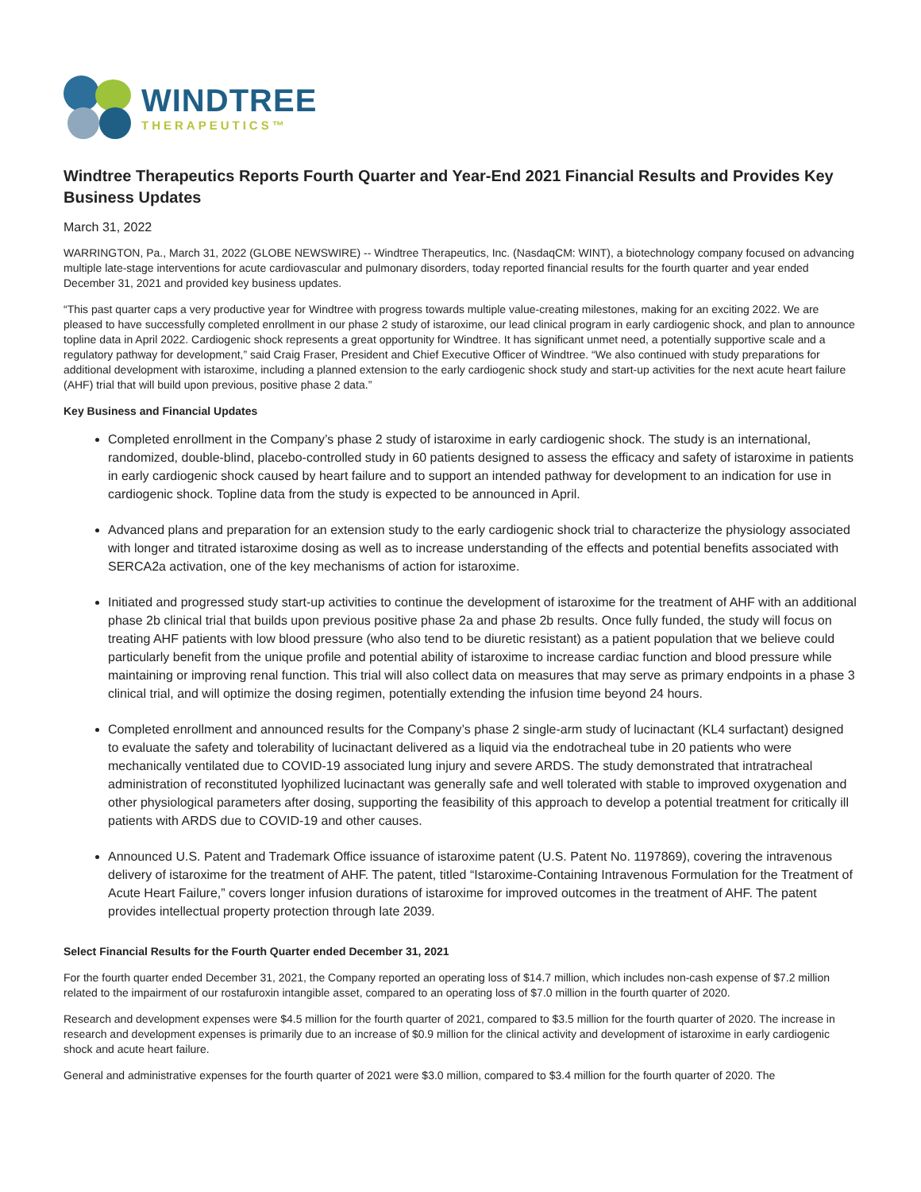WINDTREE
THERAPEUTICS™
Windtree Therapeutics Reports Fourth Quarter and Year-End 2021 Financial Results and Provides Key Business Updates
March 31, 2022
WARRINGTON, Pa., March 31, 2022 (GLOBE NEWSWIRE) -- Windtree Therapeutics, Inc. (NasdaqCM: WINT), a biotechnology company focused on advancing multiple late-stage interventions for acute cardiovascular and pulmonary disorders, today reported financial results for the fourth quarter and year ended December 31, 2021 and provided key business updates.
“This past quarter caps a very productive year for Windtree with progress towards multiple value-creating milestones, making for an exciting 2022. We are pleased to have successfully completed enrollment in our phase 2 study of istaroxime, our lead clinical program in early cardiogenic shock, and plan to announce topline data in April 2022. Cardiogenic shock represents a great opportunity for Windtree. It has significant unmet need, a potentially supportive scale and a regulatory pathway for development,” said Craig Fraser, President and Chief Executive Officer of Windtree. “We also continued with study preparations for additional development with istaroxime, including a planned extension to the early cardiogenic shock study and start-up activities for the next acute heart failure (AHF) trial that will build upon previous, positive phase 2 data.”
Key Business and Financial Updates
Completed enrollment in the Company’s phase 2 study of istaroxime in early cardiogenic shock. The study is an international, randomized, double-blind, placebo-controlled study in 60 patients designed to assess the efficacy and safety of istaroxime in patients in early cardiogenic shock caused by heart failure and to support an intended pathway for development to an indication for use in cardiogenic shock. Topline data from the study is expected to be announced in April.
Advanced plans and preparation for an extension study to the early cardiogenic shock trial to characterize the physiology associated with longer and titrated istaroxime dosing as well as to increase understanding of the effects and potential benefits associated with SERCA2a activation, one of the key mechanisms of action for istaroxime.
Initiated and progressed study start-up activities to continue the development of istaroxime for the treatment of AHF with an additional phase 2b clinical trial that builds upon previous positive phase 2a and phase 2b results. Once fully funded, the study will focus on treating AHF patients with low blood pressure (who also tend to be diuretic resistant) as a patient population that we believe could particularly benefit from the unique profile and potential ability of istaroxime to increase cardiac function and blood pressure while maintaining or improving renal function. This trial will also collect data on measures that may serve as primary endpoints in a phase 3 clinical trial, and will optimize the dosing regimen, potentially extending the infusion time beyond 24 hours.
Completed enrollment and announced results for the Company’s phase 2 single-arm study of lucinactant (KL4 surfactant) designed to evaluate the safety and tolerability of lucinactant delivered as a liquid via the endotracheal tube in 20 patients who were mechanically ventilated due to COVID-19 associated lung injury and severe ARDS. The study demonstrated that intratracheal administration of reconstituted lyophilized lucinactant was generally safe and well tolerated with stable to improved oxygenation and other physiological parameters after dosing, supporting the feasibility of this approach to develop a potential treatment for critically ill patients with ARDS due to COVID-19 and other causes.
Announced U.S. Patent and Trademark Office issuance of istaroxime patent (U.S. Patent No. 1197869), covering the intravenous delivery of istaroxime for the treatment of AHF. The patent, titled “Istaroxime-Containing Intravenous Formulation for the Treatment of Acute Heart Failure,” covers longer infusion durations of istaroxime for improved outcomes in the treatment of AHF. The patent provides intellectual property protection through late 2039.
Select Financial Results for the Fourth Quarter ended December 31, 2021
For the fourth quarter ended December 31, 2021, the Company reported an operating loss of $14.7 million, which includes non-cash expense of $7.2 million related to the impairment of our rostafuroxin intangible asset, compared to an operating loss of $7.0 million in the fourth quarter of 2020.
Research and development expenses were $4.5 million for the fourth quarter of 2021, compared to $3.5 million for the fourth quarter of 2020. The increase in research and development expenses is primarily due to an increase of $0.9 million for the clinical activity and development of istaroxime in early cardiogenic shock and acute heart failure.
General and administrative expenses for the fourth quarter of 2021 were $3.0 million, compared to $3.4 million for the fourth quarter of 2020. The